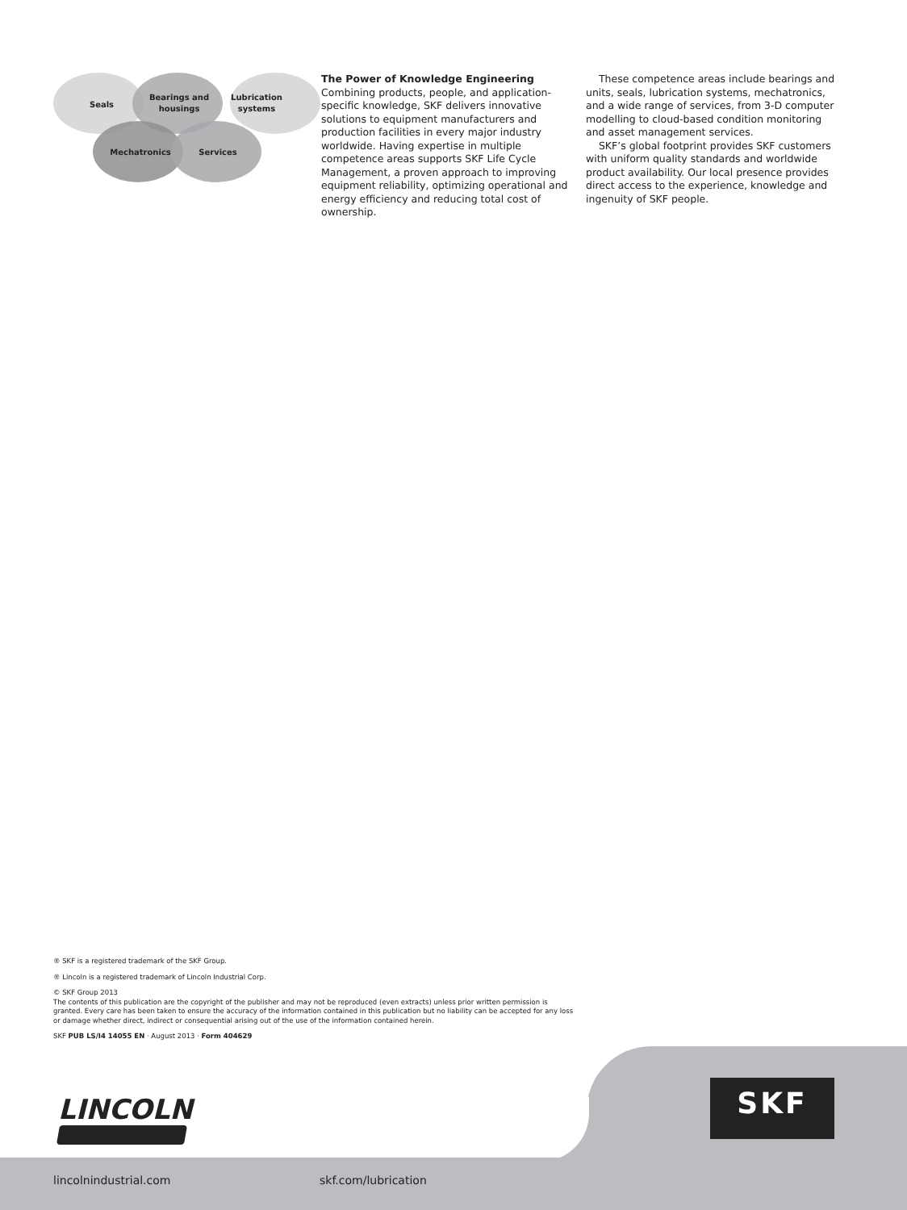Seals
Bearings and
housings
Lubrication
systems
Mechatronics
Services
The Power of Knowledge Engineering
Combining products, people, and application-specific knowledge, SKF delivers innovative solutions to equipment manufacturers and production facilities in every major industry worldwide. Having expertise in multiple competence areas supports SKF Life Cycle Management, a proven approach to improving equipment reliability, optimizing operational and energy efficiency and reducing total cost of ownership.
These competence areas include bearings and units, seals, lubrication systems, mechatronics, and a wide range of services, from 3-D computer modelling to cloud-based condition monitoring and asset management services.
SKF’s global footprint provides SKF customers with uniform quality standards and worldwide product availability. Our local presence provides direct access to the experience, knowledge and ingenuity of SKF people.
® SKF is a registered trademark of the SKF Group.
® Lincoln is a registered trademark of Lincoln Industrial Corp.
© SKF Group 2013
The contents of this publication are the copyright of the publisher and may not be reproduced (even extracts) unless prior written permission is granted. Every care has been taken to ensure the accuracy of the information contained in this publication but no liability can be accepted for any loss or damage whether direct, indirect or consequential arising out of the use of the information contained herein.
SKF PUB LS/I4 14055 EN · August 2013 · Form 404629
LINCOLN SKF
lincolnindustrial.com skf.com/lubrication